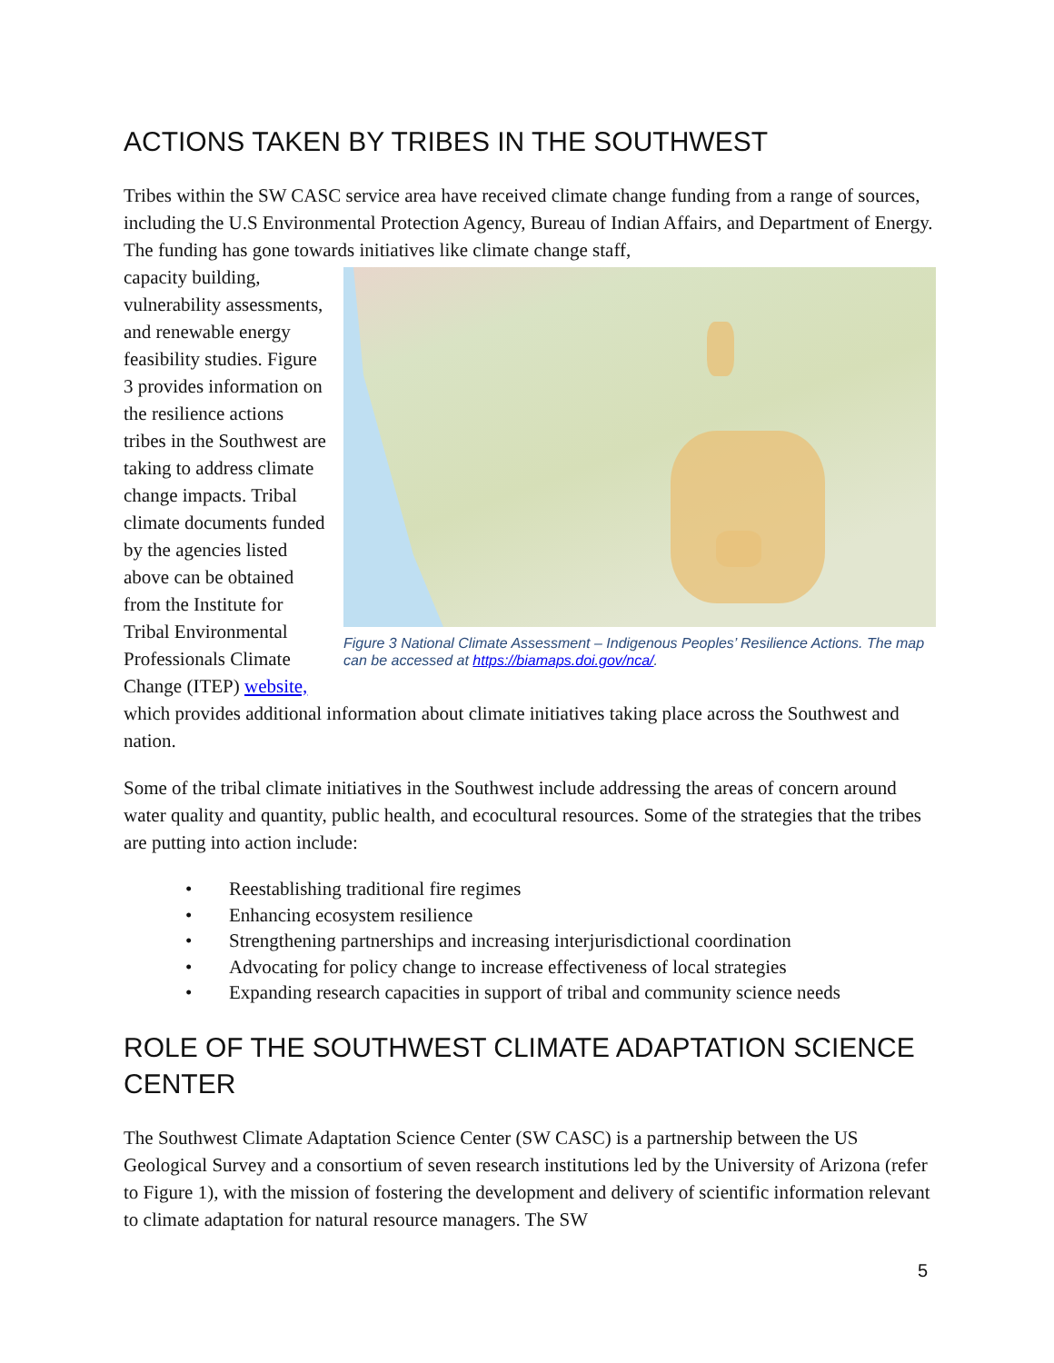ACTIONS TAKEN BY TRIBES IN THE SOUTHWEST
Tribes within the SW CASC service area have received climate change funding from a range of sources, including the U.S Environmental Protection Agency, Bureau of Indian Affairs, and Department of Energy. The funding has gone towards initiatives like climate change staff,
Figure 3 National Climate Assessment – Indigenous Peoples’ Resilience Actions. The map can be accessed at https://biamaps.doi.gov/nca/.
capacity building, vulnerability assessments, and renewable energy feasibility studies. Figure 3 provides information on the resilience actions tribes in the Southwest are taking to address climate change impacts. Tribal climate documents funded by the agencies listed above can be obtained from the Institute for Tribal Environmental Professionals Climate Change (ITEP) website, which provides additional information about climate initiatives taking place across the Southwest and nation.
Some of the tribal climate initiatives in the Southwest include addressing the areas of concern around water quality and quantity, public health, and ecocultural resources. Some of the strategies that the tribes are putting into action include:
• Reestablishing traditional fire regimes
• Enhancing ecosystem resilience
• Strengthening partnerships and increasing interjurisdictional coordination
• Advocating for policy change to increase effectiveness of local strategies
• Expanding research capacities in support of tribal and community science needs
ROLE OF THE SOUTHWEST CLIMATE ADAPTATION SCIENCE CENTER
The Southwest Climate Adaptation Science Center (SW CASC) is a partnership between the US Geological Survey and a consortium of seven research institutions led by the University of Arizona (refer to Figure 1), with the mission of fostering the development and delivery of scientific information relevant to climate adaptation for natural resource managers. The SW
5